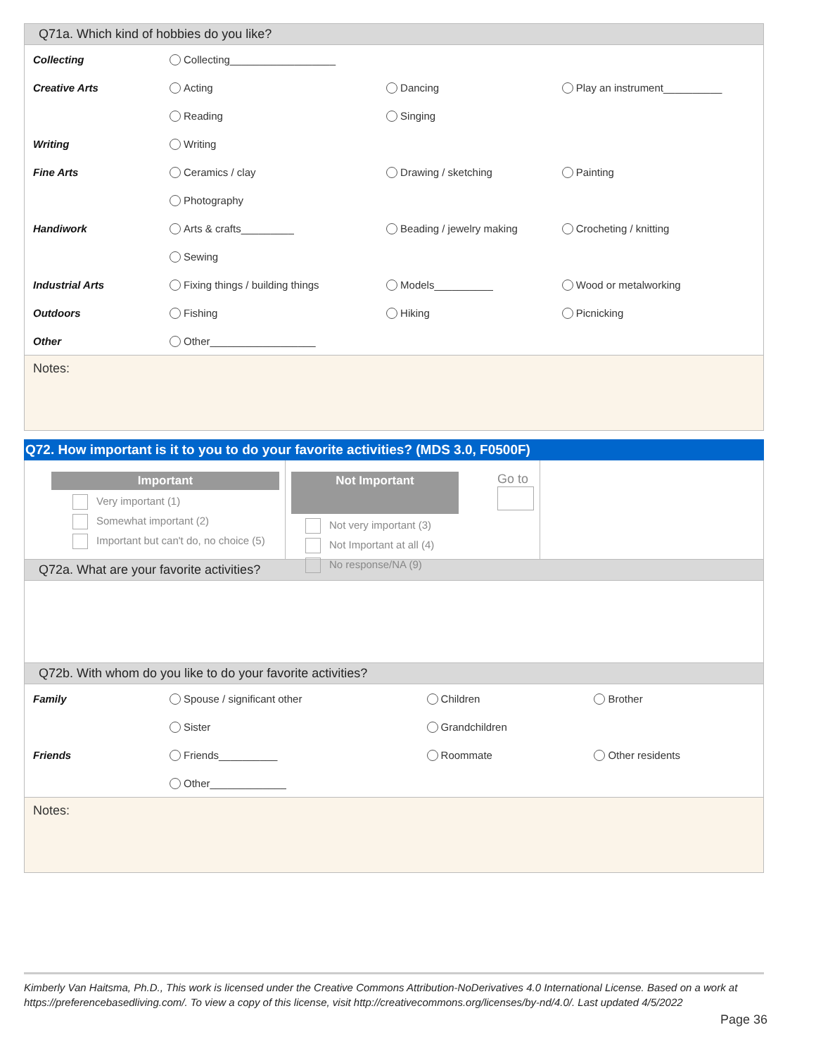Q71a. Which kind of hobbies do you like?
| Collecting | Collecting__________________ | | |
| Creative Arts | Acting | Dancing | Play an instrument__________ |
| | Reading | Singing | |
| Writing | Writing | | |
| Fine Arts | Ceramics / clay | Drawing / sketching | Painting |
| | Photography | | |
| Handiwork | Arts & crafts_________ | Beading / jewelry making | Crocheting / knitting |
| | Sewing | | |
| Industrial Arts | Fixing things / building things | Models__________ | Wood or metalworking |
| Outdoors | Fishing | Hiking | Picnicking |
| Other | Other__________________ | | |
Notes:
Q72. How important is it to you to do your favorite activities? (MDS 3.0, F0500F)
Important
Very important (1)
Somewhat important (2)
Important but can't do, no choice (5)
Not Important
Go to
Not very important (3)
Not Important at all (4)
No response/NA (9)
Q72a. What are your favorite activities?
Q72b. With whom do you like to do your favorite activities?
| Family | Spouse / significant other | Children | Brother |
| | Sister | Grandchildren | |
| Friends | Friends__________ | Roommate | Other residents |
| | Other_____________ | | |
Notes:
Kimberly Van Haitsma, Ph.D., This work is licensed under the Creative Commons Attribution-NoDerivatives 4.0 International License. Based on a work at https://preferencebasedliving.com/. To view a copy of this license, visit http://creativecommons.org/licenses/by-nd/4.0/. Last updated 4/5/2022
Page 36